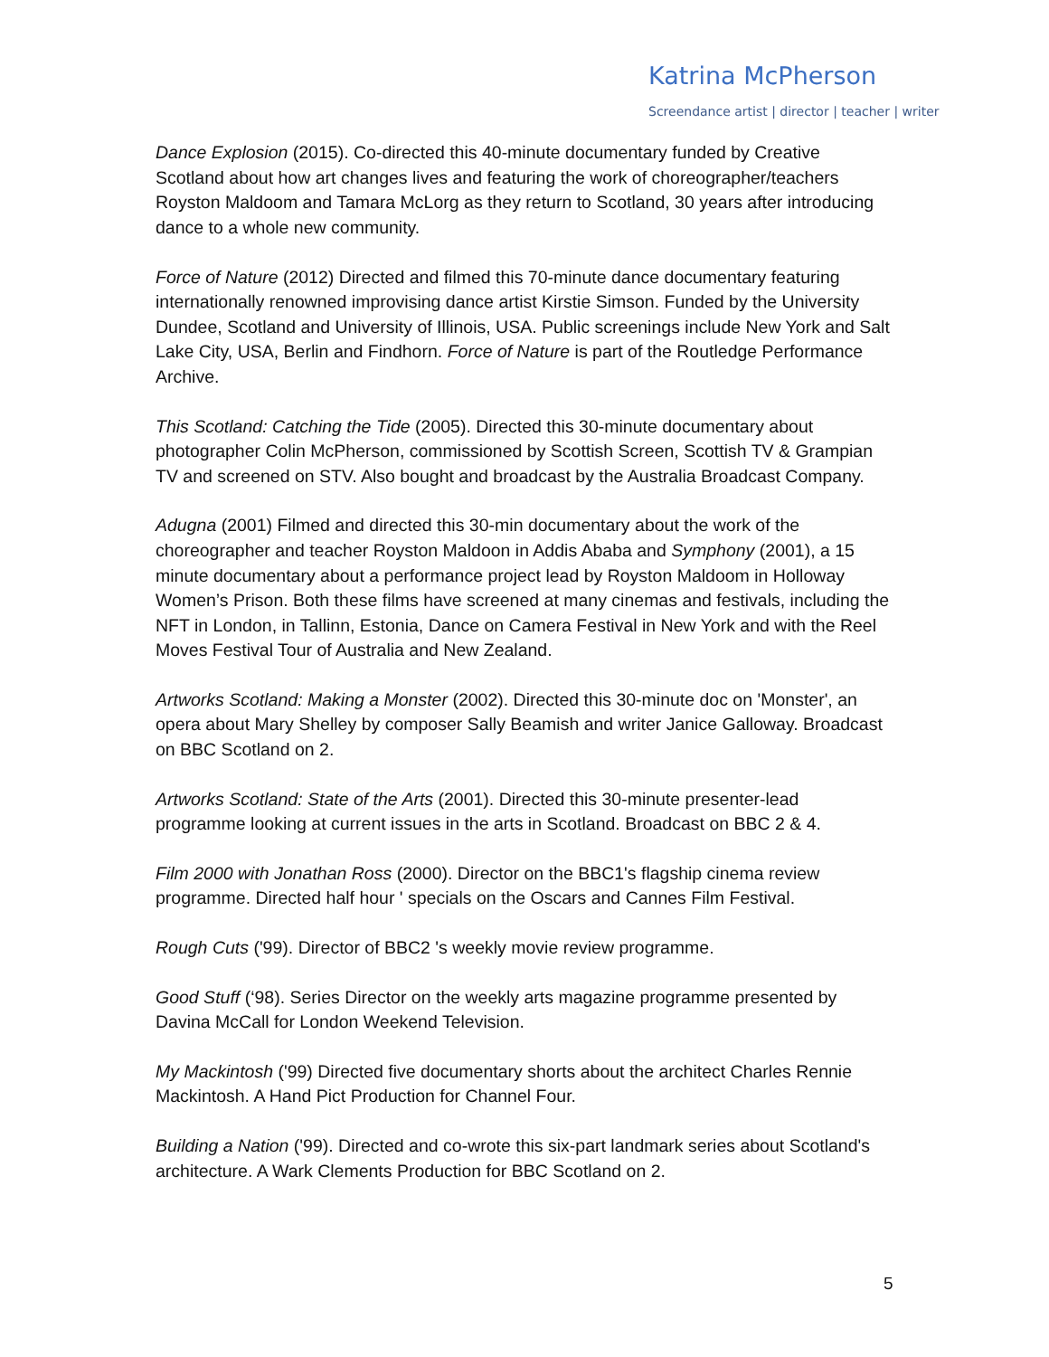Katrina McPherson
Screendance artist | director | teacher | writer
Dance Explosion (2015). Co-directed this 40-minute documentary funded by Creative Scotland about how art changes lives and featuring the work of choreographer/teachers Royston Maldoom and Tamara McLorg as they return to Scotland, 30 years after introducing dance to a whole new community.
Force of Nature (2012) Directed and filmed this 70-minute dance documentary featuring internationally renowned improvising dance artist Kirstie Simson. Funded by the University Dundee, Scotland and University of Illinois, USA. Public screenings include New York and Salt Lake City, USA, Berlin and Findhorn. Force of Nature is part of the Routledge Performance Archive.
This Scotland: Catching the Tide (2005). Directed this 30-minute documentary about photographer Colin McPherson, commissioned by Scottish Screen, Scottish TV & Grampian TV and screened on STV. Also bought and broadcast by the Australia Broadcast Company.
Adugna (2001) Filmed and directed this 30-min documentary about the work of the choreographer and teacher Royston Maldoon in Addis Ababa and Symphony (2001), a 15 minute documentary about a performance project lead by Royston Maldoom in Holloway Women’s Prison. Both these films have screened at many cinemas and festivals, including the NFT in London, in Tallinn, Estonia, Dance on Camera Festival in New York and with the Reel Moves Festival Tour of Australia and New Zealand.
Artworks Scotland: Making a Monster (2002). Directed this 30-minute doc on 'Monster', an opera about Mary Shelley by composer Sally Beamish and writer Janice Galloway. Broadcast on BBC Scotland on 2.
Artworks Scotland: State of the Arts (2001). Directed this 30-minute presenter-lead programme looking at current issues in the arts in Scotland. Broadcast on BBC 2 & 4.
Film 2000 with Jonathan Ross (2000). Director on the BBC1's flagship cinema review programme. Directed half hour ' specials on the Oscars and Cannes Film Festival.
Rough Cuts ('99). Director of BBC2 's weekly movie review programme.
Good Stuff (‘98). Series Director on the weekly arts magazine programme presented by Davina McCall for London Weekend Television.
My Mackintosh ('99) Directed five documentary shorts about the architect Charles Rennie Mackintosh. A Hand Pict Production for Channel Four.
Building a Nation ('99). Directed and co-wrote this six-part landmark series about Scotland's architecture. A Wark Clements Production for BBC Scotland on 2.
5